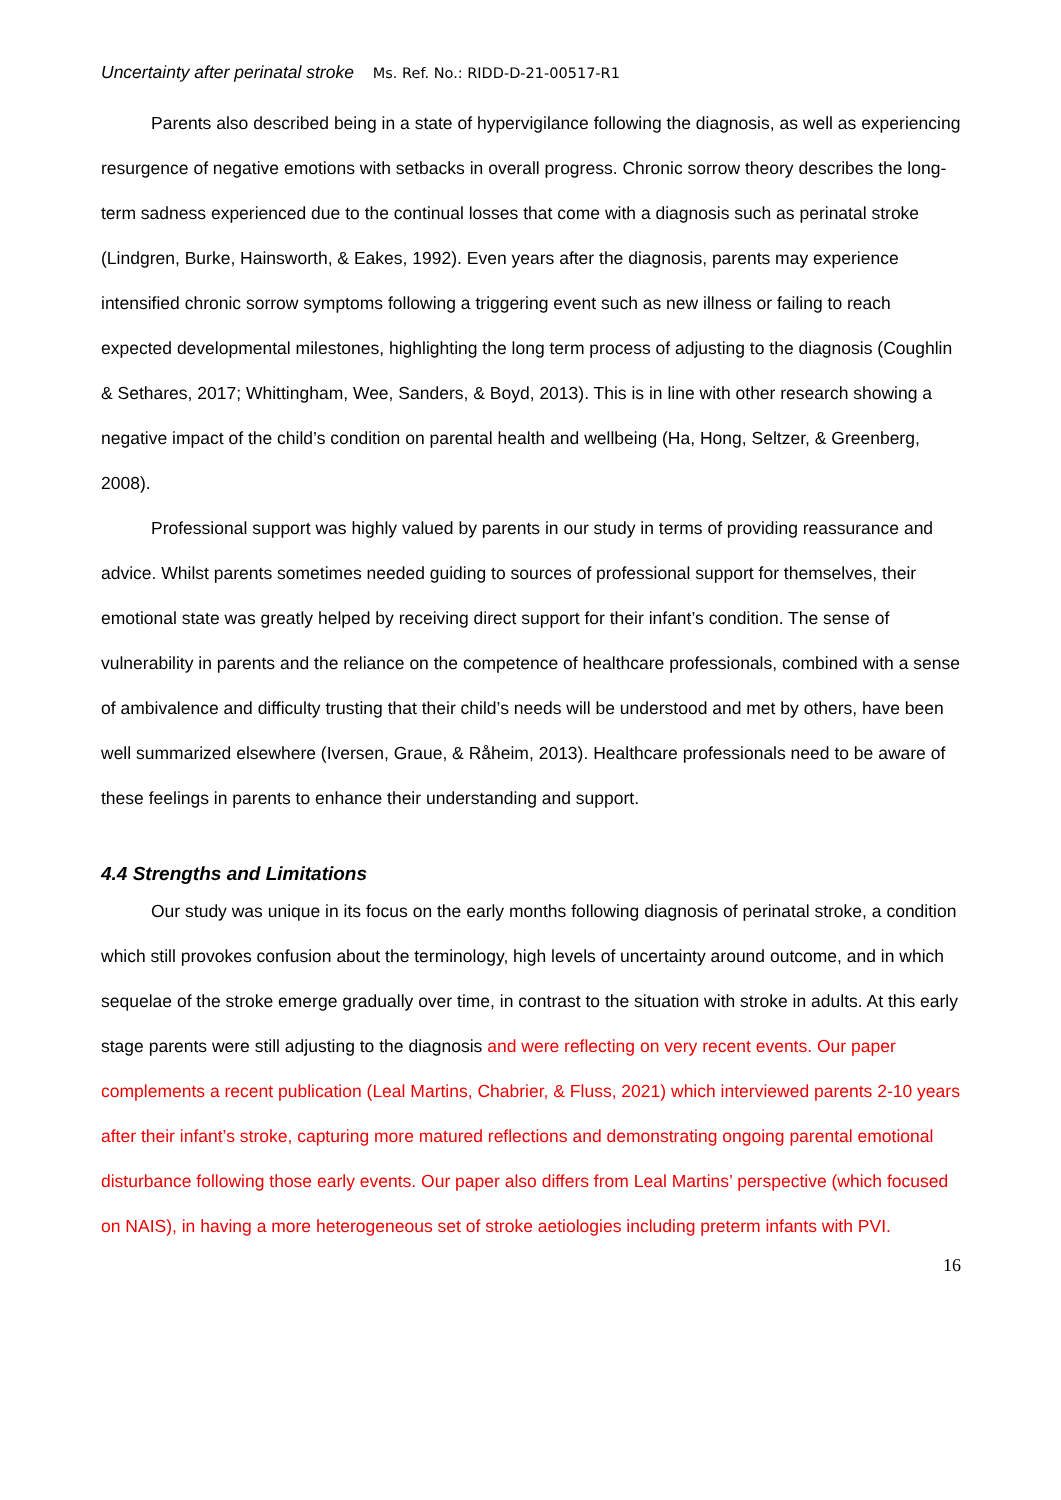Uncertainty after perinatal stroke Ms. Ref. No.: RIDD-D-21-00517-R1
Parents also described being in a state of hypervigilance following the diagnosis, as well as experiencing resurgence of negative emotions with setbacks in overall progress. Chronic sorrow theory describes the long-term sadness experienced due to the continual losses that come with a diagnosis such as perinatal stroke (Lindgren, Burke, Hainsworth, & Eakes, 1992). Even years after the diagnosis, parents may experience intensified chronic sorrow symptoms following a triggering event such as new illness or failing to reach expected developmental milestones, highlighting the long term process of adjusting to the diagnosis (Coughlin & Sethares, 2017; Whittingham, Wee, Sanders, & Boyd, 2013). This is in line with other research showing a negative impact of the child’s condition on parental health and wellbeing (Ha, Hong, Seltzer, & Greenberg, 2008).
Professional support was highly valued by parents in our study in terms of providing reassurance and advice. Whilst parents sometimes needed guiding to sources of professional support for themselves, their emotional state was greatly helped by receiving direct support for their infant’s condition. The sense of vulnerability in parents and the reliance on the competence of healthcare professionals, combined with a sense of ambivalence and difficulty trusting that their child’s needs will be understood and met by others, have been well summarized elsewhere (Iversen, Graue, & Råheim, 2013). Healthcare professionals need to be aware of these feelings in parents to enhance their understanding and support.
4.4 Strengths and Limitations
Our study was unique in its focus on the early months following diagnosis of perinatal stroke, a condition which still provokes confusion about the terminology, high levels of uncertainty around outcome, and in which sequelae of the stroke emerge gradually over time, in contrast to the situation with stroke in adults. At this early stage parents were still adjusting to the diagnosis and were reflecting on very recent events. Our paper complements a recent publication (Leal Martins, Chabrier, & Fluss, 2021) which interviewed parents 2-10 years after their infant’s stroke, capturing more matured reflections and demonstrating ongoing parental emotional disturbance following those early events. Our paper also differs from Leal Martins’ perspective (which focused on NAIS), in having a more heterogeneous set of stroke aetiologies including preterm infants with PVI.
16